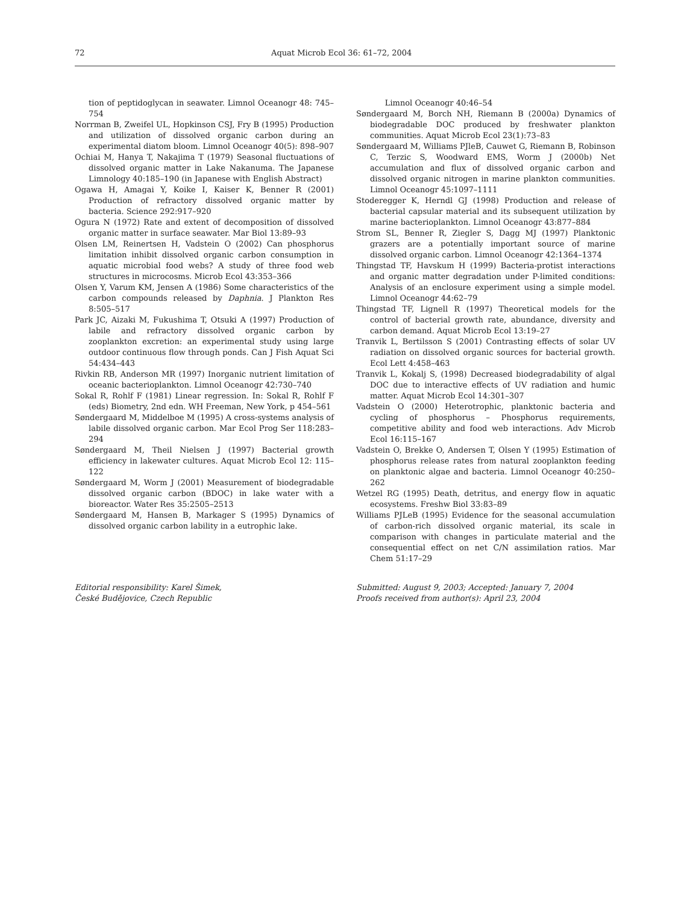72 Aquat Microb Ecol 36: 61–72, 2004
tion of peptidoglycan in seawater. Limnol Oceanogr 48: 745–754
Norrman B, Zweifel UL, Hopkinson CSJ, Fry B (1995) Production and utilization of dissolved organic carbon during an experimental diatom bloom. Limnol Oceanogr 40(5): 898–907
Ochiai M, Hanya T, Nakajima T (1979) Seasonal fluctuations of dissolved organic matter in Lake Nakanuma. The Japanese Limnology 40:185–190 (in Japanese with English Abstract)
Ogawa H, Amagai Y, Koike I, Kaiser K, Benner R (2001) Production of refractory dissolved organic matter by bacteria. Science 292:917–920
Ogura N (1972) Rate and extent of decomposition of dissolved organic matter in surface seawater. Mar Biol 13:89–93
Olsen LM, Reinertsen H, Vadstein O (2002) Can phosphorus limitation inhibit dissolved organic carbon consumption in aquatic microbial food webs? A study of three food web structures in microcosms. Microb Ecol 43:353–366
Olsen Y, Varum KM, Jensen A (1986) Some characteristics of the carbon compounds released by Daphnia. J Plankton Res 8:505–517
Park JC, Aizaki M, Fukushima T, Otsuki A (1997) Production of labile and refractory dissolved organic carbon by zooplankton excretion: an experimental study using large outdoor continuous flow through ponds. Can J Fish Aquat Sci 54:434–443
Rivkin RB, Anderson MR (1997) Inorganic nutrient limitation of oceanic bacterioplankton. Limnol Oceanogr 42:730–740
Sokal R, Rohlf F (1981) Linear regression. In: Sokal R, Rohlf F (eds) Biometry, 2nd edn. WH Freeman, New York, p 454–561
Søndergaard M, Middelboe M (1995) A cross-systems analysis of labile dissolved organic carbon. Mar Ecol Prog Ser 118:283–294
Søndergaard M, Theil Nielsen J (1997) Bacterial growth efficiency in lakewater cultures. Aquat Microb Ecol 12: 115–122
Søndergaard M, Worm J (2001) Measurement of biodegradable dissolved organic carbon (BDOC) in lake water with a bioreactor. Water Res 35:2505–2513
Søndergaard M, Hansen B, Markager S (1995) Dynamics of dissolved organic carbon lability in a eutrophic lake.
Limnol Oceanogr 40:46–54
Søndergaard M, Borch NH, Riemann B (2000a) Dynamics of biodegradable DOC produced by freshwater plankton communities. Aquat Microb Ecol 23(1):73–83
Søndergaard M, Williams PJleB, Cauwet G, Riemann B, Robinson C, Terzic S, Woodward EMS, Worm J (2000b) Net accumulation and flux of dissolved organic carbon and dissolved organic nitrogen in marine plankton communities. Limnol Oceanogr 45:1097–1111
Stoderegger K, Herndl GJ (1998) Production and release of bacterial capsular material and its subsequent utilization by marine bacterioplankton. Limnol Oceanogr 43:877–884
Strom SL, Benner R, Ziegler S, Dagg MJ (1997) Planktonic grazers are a potentially important source of marine dissolved organic carbon. Limnol Oceanogr 42:1364–1374
Thingstad TF, Havskum H (1999) Bacteria-protist interactions and organic matter degradation under P-limited conditions: Analysis of an enclosure experiment using a simple model. Limnol Oceanogr 44:62–79
Thingstad TF, Lignell R (1997) Theoretical models for the control of bacterial growth rate, abundance, diversity and carbon demand. Aquat Microb Ecol 13:19–27
Tranvik L, Bertilsson S (2001) Contrasting effects of solar UV radiation on dissolved organic sources for bacterial growth. Ecol Lett 4:458–463
Tranvik L, Kokalj S, (1998) Decreased biodegradability of algal DOC due to interactive effects of UV radiation and humic matter. Aquat Microb Ecol 14:301–307
Vadstein O (2000) Heterotrophic, planktonic bacteria and cycling of phosphorus – Phosphorus requirements, competitive ability and food web interactions. Adv Microb Ecol 16:115–167
Vadstein O, Brekke O, Andersen T, Olsen Y (1995) Estimation of phosphorus release rates from natural zooplankton feeding on planktonic algae and bacteria. Limnol Oceanogr 40:250–262
Wetzel RG (1995) Death, detritus, and energy flow in aquatic ecosystems. Freshw Biol 33:83–89
Williams PJLeB (1995) Evidence for the seasonal accumulation of carbon-rich dissolved organic material, its scale in comparison with changes in particulate material and the consequential effect on net C/N assimilation ratios. Mar Chem 51:17–29
Editorial responsibility: Karel Šimek,
České Budějovice, Czech Republic
Submitted: August 9, 2003; Accepted: January 7, 2004
Proofs received from author(s): April 23, 2004